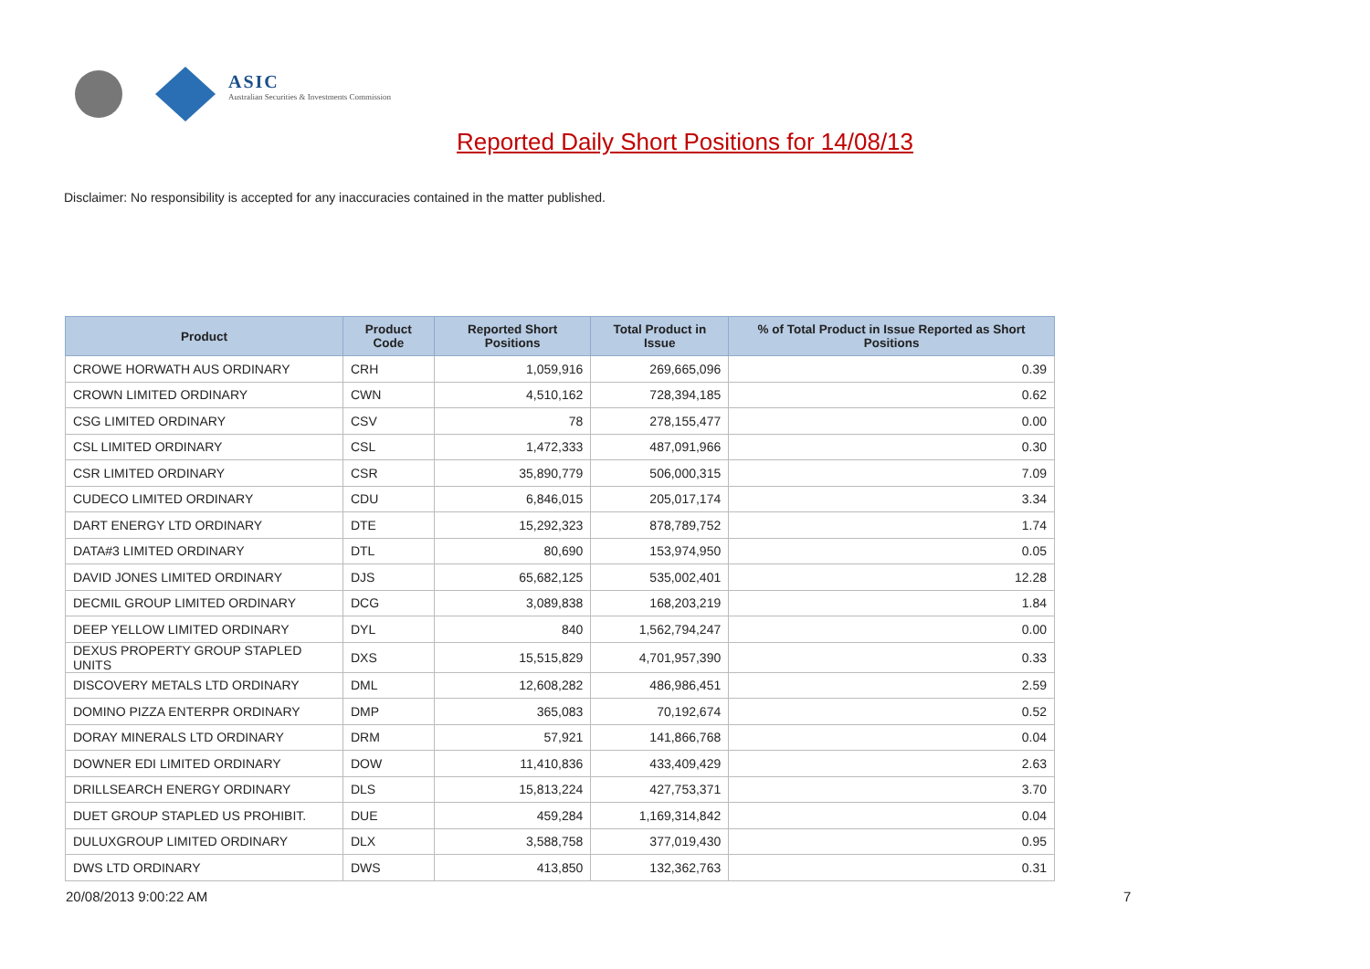ASIC
Australian Securities & Investments Commission
Reported Daily Short Positions for 14/08/13
Disclaimer: No responsibility is accepted for any inaccuracies contained in the matter published.
| Product | Product Code | Reported Short Positions | Total Product in Issue | % of Total Product in Issue Reported as Short Positions |
| --- | --- | --- | --- | --- |
| CROWE HORWATH AUS ORDINARY | CRH | 1,059,916 | 269,665,096 | 0.39 |
| CROWN LIMITED ORDINARY | CWN | 4,510,162 | 728,394,185 | 0.62 |
| CSG LIMITED ORDINARY | CSV | 78 | 278,155,477 | 0.00 |
| CSL LIMITED ORDINARY | CSL | 1,472,333 | 487,091,966 | 0.30 |
| CSR LIMITED ORDINARY | CSR | 35,890,779 | 506,000,315 | 7.09 |
| CUDECO LIMITED ORDINARY | CDU | 6,846,015 | 205,017,174 | 3.34 |
| DART ENERGY LTD ORDINARY | DTE | 15,292,323 | 878,789,752 | 1.74 |
| DATA#3 LIMITED ORDINARY | DTL | 80,690 | 153,974,950 | 0.05 |
| DAVID JONES LIMITED ORDINARY | DJS | 65,682,125 | 535,002,401 | 12.28 |
| DECMIL GROUP LIMITED ORDINARY | DCG | 3,089,838 | 168,203,219 | 1.84 |
| DEEP YELLOW LIMITED ORDINARY | DYL | 840 | 1,562,794,247 | 0.00 |
| DEXUS PROPERTY GROUP STAPLED UNITS | DXS | 15,515,829 | 4,701,957,390 | 0.33 |
| DISCOVERY METALS LTD ORDINARY | DML | 12,608,282 | 486,986,451 | 2.59 |
| DOMINO PIZZA ENTERPR ORDINARY | DMP | 365,083 | 70,192,674 | 0.52 |
| DORAY MINERALS LTD ORDINARY | DRM | 57,921 | 141,866,768 | 0.04 |
| DOWNER EDI LIMITED ORDINARY | DOW | 11,410,836 | 433,409,429 | 2.63 |
| DRILLSEARCH ENERGY ORDINARY | DLS | 15,813,224 | 427,753,371 | 3.70 |
| DUET GROUP STAPLED US PROHIBIT. | DUE | 459,284 | 1,169,314,842 | 0.04 |
| DULUXGROUP LIMITED ORDINARY | DLX | 3,588,758 | 377,019,430 | 0.95 |
| DWS LTD ORDINARY | DWS | 413,850 | 132,362,763 | 0.31 |
20/08/2013 9:00:22 AM 7